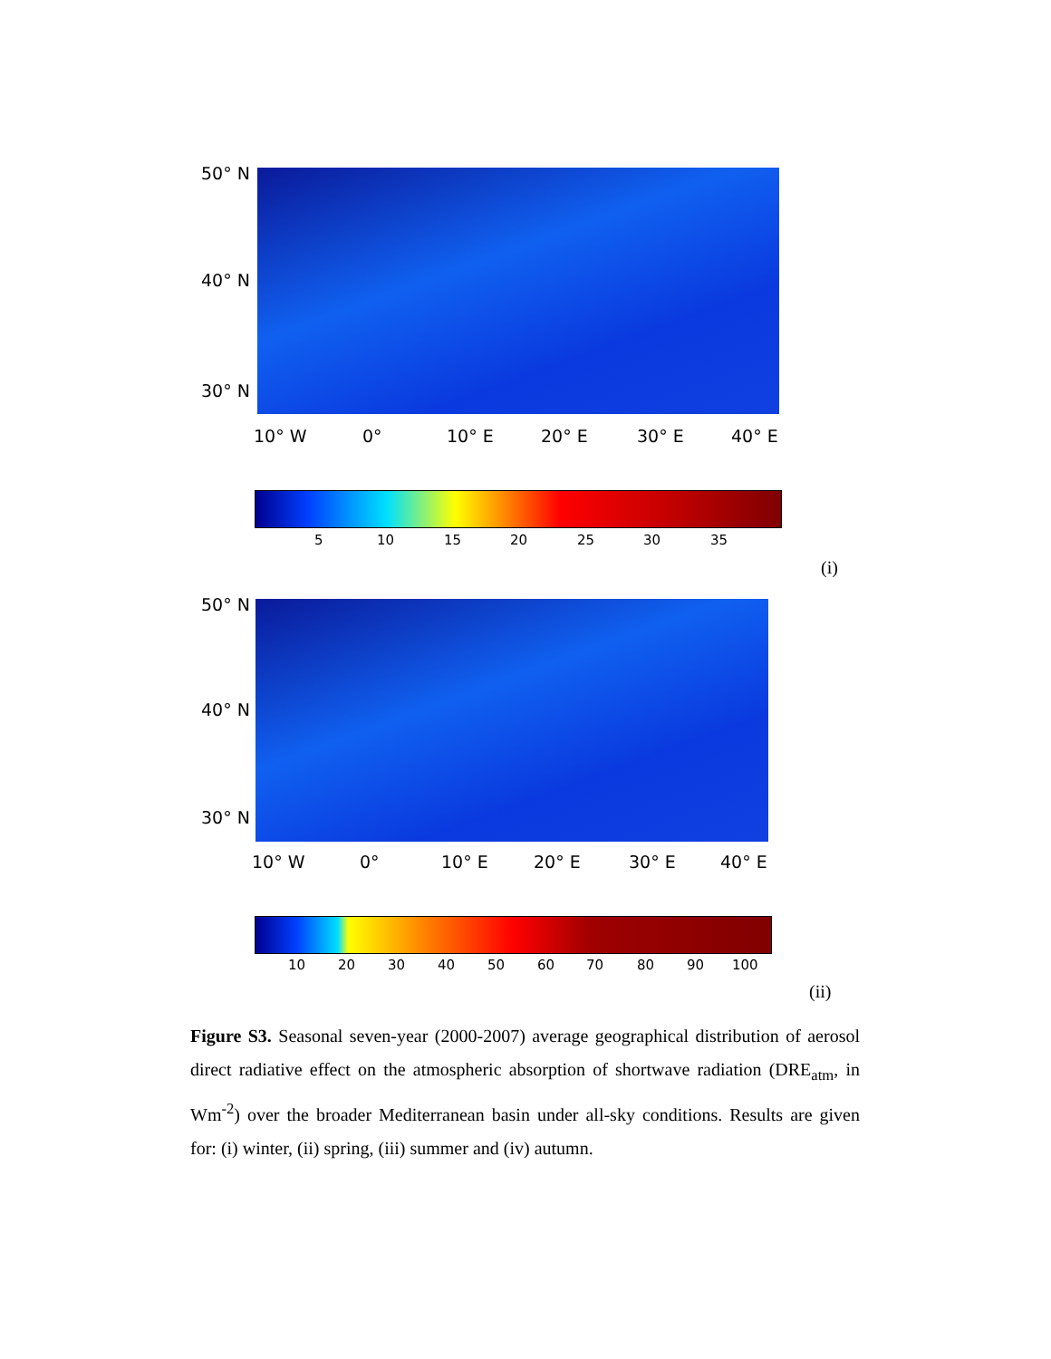50° N
40° N
30° N
10° W 0° 10° E 20° E 30° E 40° E
5 10 15 20 25 30 35
(i)
50° N
40° N
30° N
10° W 0° 10° E 20° E 30° E 40° E
10 20 30 40 50 60 70 80 90 100
(ii)
Figure S3. Seasonal seven-year (2000-2007) average geographical distribution of aerosol direct radiative effect on the atmospheric absorption of shortwave radiation (DRE<sub>atm</sub>, in Wm<sup>-2</sup>) over the broader Mediterranean basin under all-sky conditions. Results are given for: (i) winter, (ii) spring, (iii) summer and (iv) autumn.